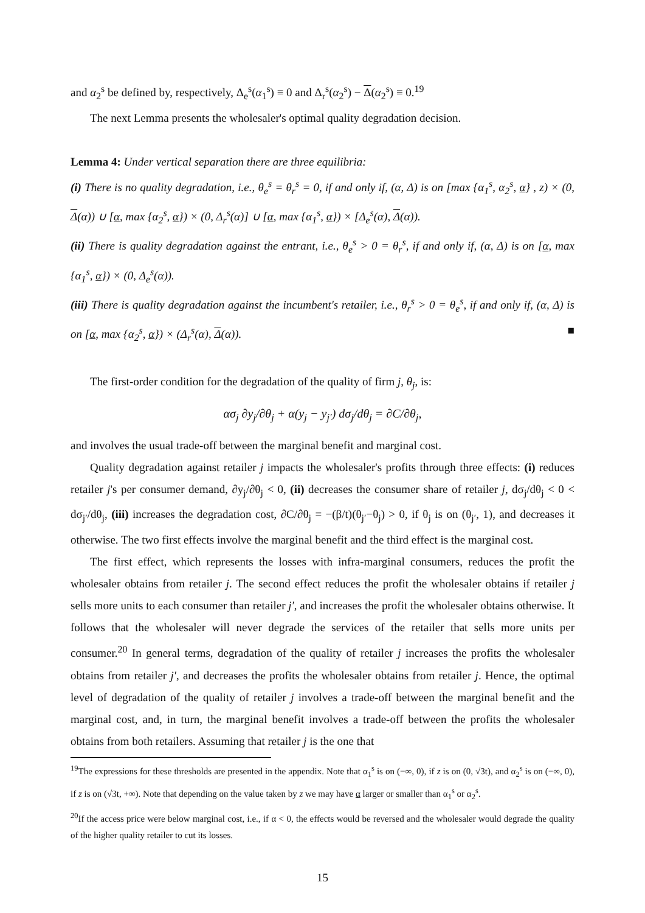and α<sub>2</sub><sup>s</sup> be defined by, respectively, Δ<sub>e</sub><sup>s</sup>(α<sub>1</sub><sup>s</sup>) ≡ 0 and Δ<sub>r</sub><sup>s</sup>(α<sub>2</sub><sup>s</sup>) − Δ(α<sub>2</sub><sup>s</sup>) ≡ 0.<sup>19</sup>
The next Lemma presents the wholesaler's optimal quality degradation decision.
Lemma 4: Under vertical separation there are three equilibria:
(i) There is no quality degradation, i.e., θ<sub>e</sub><sup>s</sup> = θ<sub>r</sub><sup>s</sup> = 0, if and only if, (α, Δ) is on [max {α<sub>1</sub><sup>s</sup>, α<sub>2</sub><sup>s</sup>, α} , z) × (0, Δ(α)) ∪ [α, max {α<sub>2</sub><sup>s</sup>, α}) × (0, Δ<sub>r</sub><sup>s</sup>(α)] ∪ [α, max {α<sub>1</sub><sup>s</sup>, α}) × [Δ<sub>e</sub><sup>s</sup>(α), Δ(α)).
(ii) There is quality degradation against the entrant, i.e., θ<sub>e</sub><sup>s</sup> > 0 = θ<sub>r</sub><sup>s</sup>, if and only if, (α, Δ) is on [α, max {α<sub>1</sub><sup>s</sup>, α}) × (0, Δ<sub>e</sub><sup>s</sup>(α)).
(iii) There is quality degradation against the incumbent's retailer, i.e., θ<sub>r</sub><sup>s</sup> > 0 = θ<sub>e</sub><sup>s</sup>, if and only if, (α, Δ) is on [α, max {α<sub>2</sub><sup>s</sup>, α}) × (Δ<sub>r</sub><sup>s</sup>(α), Δ(α)). ■
The first-order condition for the degradation of the quality of firm j, θ<sub>j</sub>, is:
ασ<sub>j</sub> ∂y<sub>j</sub>/∂θ<sub>j</sub> + α(y<sub>j</sub> − y<sub>j′</sub>) dσ<sub>j</sub>/dθ<sub>j</sub> = ∂C/∂θ<sub>j</sub>,
and involves the usual trade-off between the marginal benefit and marginal cost.
Quality degradation against retailer j impacts the wholesaler's profits through three effects: (i) reduces retailer j's per consumer demand, ∂y<sub>j</sub>/∂θ<sub>j</sub> < 0, (ii) decreases the consumer share of retailer j, dσ<sub>j</sub>/dθ<sub>j</sub> < 0 < dσ<sub>j′</sub>/dθ<sub>j</sub>, (iii) increases the degradation cost, ∂C/∂θ<sub>j</sub> = −(β/t)(θ<sub>j′</sub>−θ<sub>j</sub>) > 0, if θ<sub>j</sub> is on (θ<sub>j′</sub>, 1), and decreases it otherwise. The two first effects involve the marginal benefit and the third effect is the marginal cost.
The first effect, which represents the losses with infra-marginal consumers, reduces the profit the wholesaler obtains from retailer j. The second effect reduces the profit the wholesaler obtains if retailer j sells more units to each consumer than retailer j′, and increases the profit the wholesaler obtains otherwise. It follows that the wholesaler will never degrade the services of the retailer that sells more units per consumer.<sup>20</sup> In general terms, degradation of the quality of retailer j increases the profits the wholesaler obtains from retailer j′, and decreases the profits the wholesaler obtains from retailer j. Hence, the optimal level of degradation of the quality of retailer j involves a trade-off between the marginal benefit and the marginal cost, and, in turn, the marginal benefit involves a trade-off between the profits the wholesaler obtains from both retailers. Assuming that retailer j is the one that
<sup>19</sup> The expressions for these thresholds are presented in the appendix. Note that α<sub>1</sub><sup>s</sup> is on (−∞, 0), if z is on (0, √3t), and α<sub>2</sub><sup>s</sup> is on (−∞, 0), if z is on (√3t, +∞). Note that depending on the value taken by z we may have α larger or smaller than α<sub>1</sub><sup>s</sup> or α<sub>2</sub><sup>s</sup>.
<sup>20</sup> If the access price were below marginal cost, i.e., if α < 0, the effects would be reversed and the wholesaler would degrade the quality of the higher quality retailer to cut its losses.
15